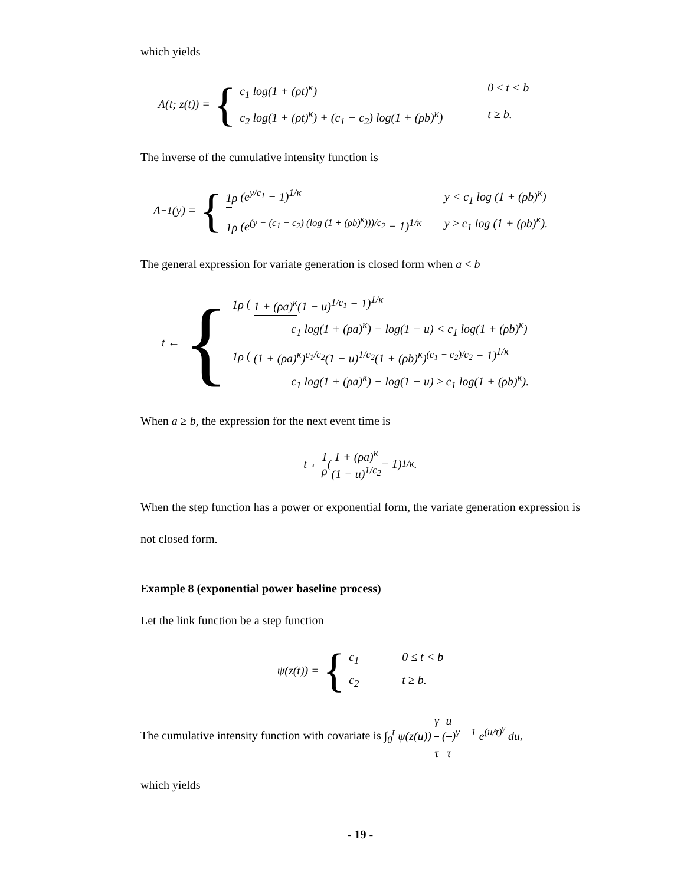which yields
Λ(t; z(t)) = {
c<sub>1</sub> log(1 + (ρt)<sup>κ</sup>) 0 ≤ t < b
c<sub>2</sub> log(1 + (ρt)<sup>κ</sup>) + (c<sub>1</sub> − c<sub>2</sub>) log(1 + (ρb)<sup>κ</sup>) t ≥ b.
The inverse of the cumulative intensity function is
Λ<sup>−1</sup>(y) = {
1 ρ (e<sup>y/c<sub>1</sub></sup> − 1)<sup>1/κ</sup> y < c<sub>1</sub> log (1 + (ρb)<sup>κ</sup>)
1 ρ (e<sup>(y − (c<sub>1</sub> − c<sub>2</sub>) (log (1 + (ρb)<sup>κ</sup>)))/c<sub>2</sub></sup> − 1)<sup>1/κ</sup> y ≥ c<sub>1</sub> log (1 + (ρb)<sup>κ</sup>).
The general expression for variate generation is closed form when a < b
t ← {
1 ρ ( 1 + (ρa)<sup>κ</sup>(1 − u)<sup>1/c<sub>1</sub></sup> − 1)<sup>1/κ</sup>
c<sub>1</sub> log(1 + (ρa)<sup>κ</sup>) − log(1 − u) < c<sub>1</sub> log(1 + (ρb)<sup>κ</sup>)
1 ρ ( (1 + (ρa)<sup>κ</sup>)<sup>c<sub>1</sub>/c<sub>2</sub></sup>(1 − u)<sup>1/c<sub>2</sub></sup>(1 + (ρb)<sup>κ</sup>)<sup>(c<sub>1</sub> − c<sub>2</sub>)/c<sub>2</sub></sup> − 1)<sup>1/κ</sup>
c<sub>1</sub> log(1 + (ρa)<sup>κ</sup>) − log(1 − u) ≥ c<sub>1</sub> log(1 + (ρb)<sup>κ</sup>).
When a ≥ b, the expression for the next event time is
t ← 1 ρ ( 1 + (ρa)<sup>κ</sup> (1 − u)<sup>1/c<sub>2</sub></sup> − 1)<sup>1/κ</sup>.
When the step function has a power or exponential form, the variate generation expression is not closed form.
Example 8 (exponential power baseline process)
Let the link function be a step function
ψ(z(t)) = {
c<sub>1</sub> 0 ≤ t < b
c<sub>2</sub> t ≥ b.
The cumulative intensity function with covariate is ∫<sub>0</sub><sup>t</sup> ψ(z(u)) γ τ (u τ)<sup>γ − 1</sup> e<sup>(u/τ)<sup>γ</sup></sup> du,
which yields
- 19 -